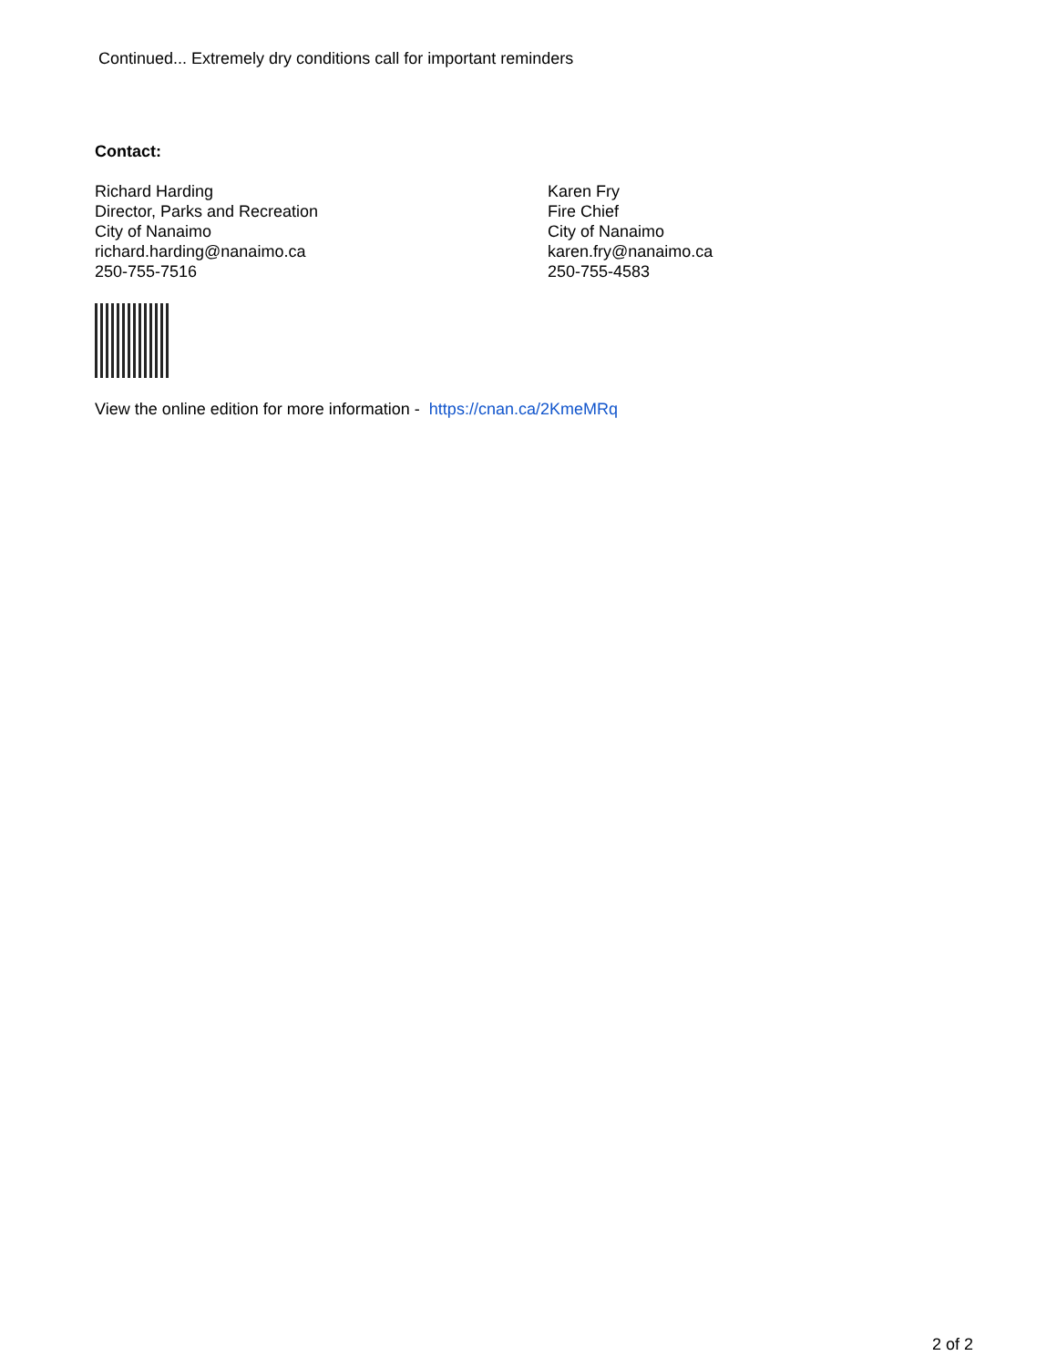Continued... Extremely dry conditions call for important reminders
Contact:
Richard Harding
Director, Parks and Recreation
City of Nanaimo
richard.harding@nanaimo.ca
250-755-7516
Karen Fry
Fire Chief
City of Nanaimo
karen.fry@nanaimo.ca
250-755-4583
View the online edition for more information - https://cnan.ca/2KmeMRq
2 of 2